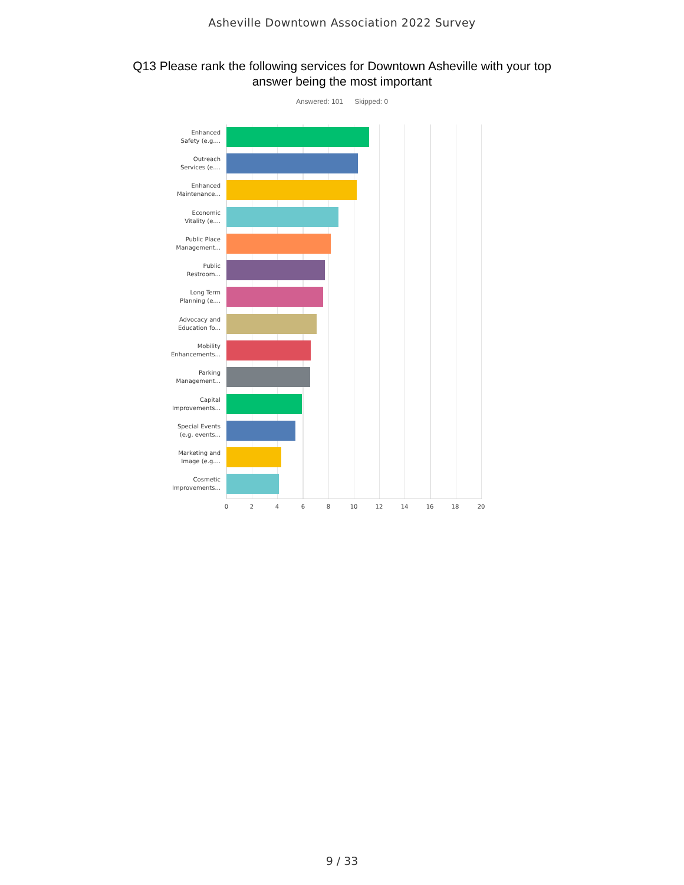Asheville Downtown Association 2022 Survey
Q13 Please rank the following services for Downtown Asheville with your top answer being the most important
Answered: 101 Skipped: 0
Enhanced
Safety (e.g....
Outreach
Services (e....
Enhanced
Maintenance...
Economic
Vitality (e....
Public Place
Management...
Public
Restroom...
Long Term
Planning (e....
Advocacy and
Education fo...
Mobility
Enhancements...
Parking
Management...
Capital
Improvements...
Special Events
(e.g. events...
Marketing and
Image (e.g....
Cosmetic
Improvements...
0 2 4 6 8 10 12 14 16 18 20
9 / 33